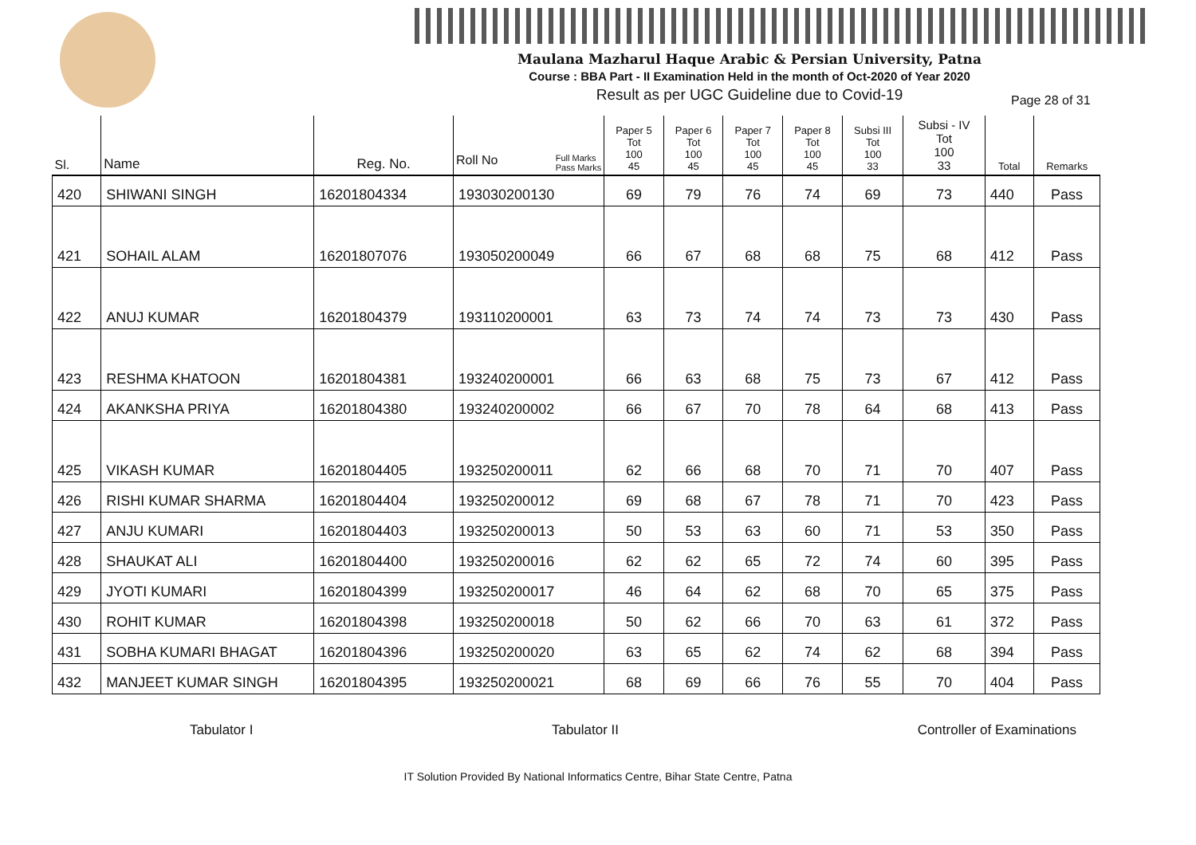Maulana Mazharul Haque Arabic & Persian University, Patna
Course : BBA Part - II Examination Held in the month of Oct-2020 of Year 2020
Result as per UGC Guideline due to Covid-19 Page 28 of 31
| Sl. | Name | Reg. No. | Roll No Full Marks Pass Marks | Paper 5 Tot 100 45 | Paper 6 Tot 100 45 | Paper 7 Tot 100 45 | Paper 8 Tot 100 45 | Subsi III Tot 100 33 | Subsi - IV Tot 100 33 | Total | Remarks |
| --- | --- | --- | --- | --- | --- | --- | --- | --- | --- | --- | --- |
| 420 | SHIWANI SINGH | 16201804334 | 193030200130 | 69 | 79 | 76 | 74 | 69 | 73 | 440 | Pass |
| 421 | SOHAIL ALAM | 16201807076 | 193050200049 | 66 | 67 | 68 | 68 | 75 | 68 | 412 | Pass |
| 422 | ANUJ KUMAR | 16201804379 | 193110200001 | 63 | 73 | 74 | 74 | 73 | 73 | 430 | Pass |
| 423 | RESHMA KHATOON | 16201804381 | 193240200001 | 66 | 63 | 68 | 75 | 73 | 67 | 412 | Pass |
| 424 | AKANKSHA PRIYA | 16201804380 | 193240200002 | 66 | 67 | 70 | 78 | 64 | 68 | 413 | Pass |
| 425 | VIKASH KUMAR | 16201804405 | 193250200011 | 62 | 66 | 68 | 70 | 71 | 70 | 407 | Pass |
| 426 | RISHI KUMAR SHARMA | 16201804404 | 193250200012 | 69 | 68 | 67 | 78 | 71 | 70 | 423 | Pass |
| 427 | ANJU KUMARI | 16201804403 | 193250200013 | 50 | 53 | 63 | 60 | 71 | 53 | 350 | Pass |
| 428 | SHAUKAT ALI | 16201804400 | 193250200016 | 62 | 62 | 65 | 72 | 74 | 60 | 395 | Pass |
| 429 | JYOTI KUMARI | 16201804399 | 193250200017 | 46 | 64 | 62 | 68 | 70 | 65 | 375 | Pass |
| 430 | ROHIT KUMAR | 16201804398 | 193250200018 | 50 | 62 | 66 | 70 | 63 | 61 | 372 | Pass |
| 431 | SOBHA KUMARI BHAGAT | 16201804396 | 193250200020 | 63 | 65 | 62 | 74 | 62 | 68 | 394 | Pass |
| 432 | MANJEET KUMAR SINGH | 16201804395 | 193250200021 | 68 | 69 | 66 | 76 | 55 | 70 | 404 | Pass |
Tabulator I Tabulator II Controller of Examinations
IT Solution Provided By National Informatics Centre, Bihar State Centre, Patna